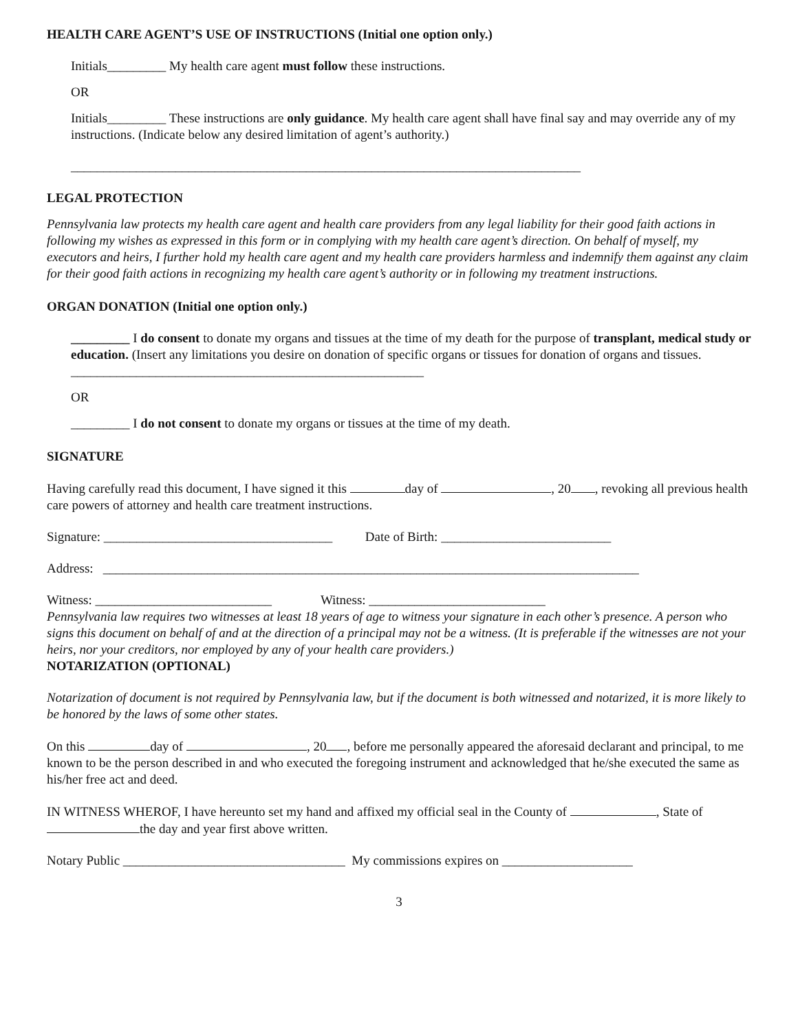HEALTH CARE AGENT’S USE OF INSTRUCTIONS (Initial one option only.)
Initials_________ My health care agent must follow these instructions.
OR
Initials_________ These instructions are only guidance. My health care agent shall have final say and may override any of my instructions. (Indicate below any desired limitation of agent’s authority.)
______________________________________________________________________________
LEGAL PROTECTION
Pennsylvania law protects my health care agent and health care providers from any legal liability for their good faith actions in following my wishes as expressed in this form or in complying with my health care agent’s direction. On behalf of myself, my executors and heirs, I further hold my health care agent and my health care providers harmless and indemnify them against any claim for their good faith actions in recognizing my health care agent’s authority or in following my treatment instructions.
ORGAN DONATION (Initial one option only.)
_________ I do consent to donate my organs and tissues at the time of my death for the purpose of transplant, medical study or education. (Insert any limitations you desire on donation of specific organs or tissues for donation of organs and tissues. ______________________________________________________
OR
_________ I do not consent to donate my organs or tissues at the time of my death.
SIGNATURE
Having carefully read this document, I have signed it this day of , 20 , revoking all previous health care powers of attorney and health care treatment instructions.
Signature: ___________________________________ Date of Birth: __________________________
Address: __________________________________________________________________________________
Witness: ___________________________ Witness: ___________________________
Pennsylvania law requires two witnesses at least 18 years of age to witness your signature in each other’s presence. A person who signs this document on behalf of and at the direction of a principal may not be a witness. (It is preferable if the witnesses are not your heirs, nor your creditors, nor employed by any of your health care providers.)
NOTARIZATION (OPTIONAL)
Notarization of document is not required by Pennsylvania law, but if the document is both witnessed and notarized, it is more likely to be honored by the laws of some other states.
On this day of , 20 , before me personally appeared the aforesaid declarant and principal, to me known to be the person described in and who executed the foregoing instrument and acknowledged that he/she executed the same as his/her free act and deed.
IN WITNESS WHEROF, I have hereunto set my hand and affixed my official seal in the County of , State of the day and year first above written.
Notary Public __________________________________ My commissions expires on ____________________
3